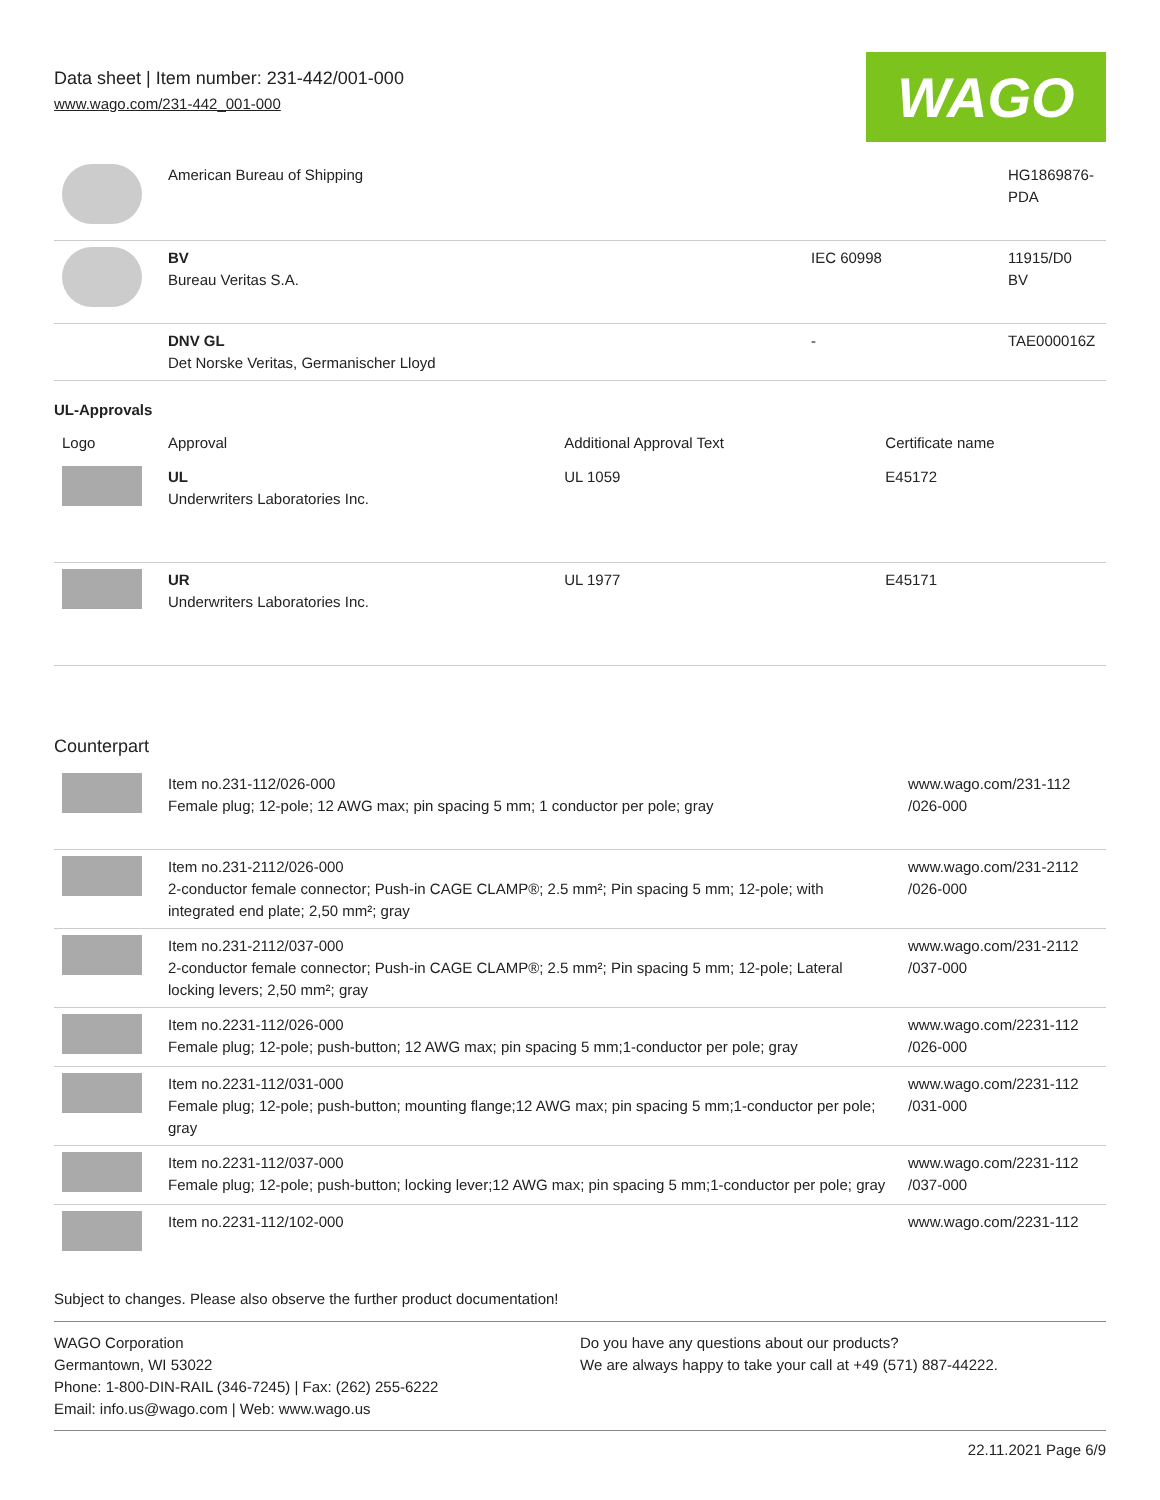Data sheet | Item number: 231-442/001-000
www.wago.com/231-442_001-000
WAGO
| | American Bureau of Shipping | | HG1869876-PDA |
| | BV Bureau Veritas S.A. | IEC 60998 | 11915/D0 BV |
| | DNV GL Det Norske Veritas, Germanischer Lloyd | - | TAE000016Z |
UL-Approvals
| Logo | Approval | Additional Approval Text | Certificate name |
| --- | --- | --- | --- |
| | UL Underwriters Laboratories Inc. | UL 1059 | E45172 |
| | UR Underwriters Laboratories Inc. | UL 1977 | E45171 |
Counterpart
| | Item no.231-112/026-000 Female plug; 12-pole; 12 AWG max; pin spacing 5 mm; 1 conductor per pole; gray | www.wago.com/231-112 /026-000 |
| | Item no.231-2112/026-000 2-conductor female connector; Push-in CAGE CLAMP®; 2.5 mm²; Pin spacing 5 mm; 12-pole; with integrated end plate; 2,50 mm²; gray | www.wago.com/231-2112 /026-000 |
| | Item no.231-2112/037-000 2-conductor female connector; Push-in CAGE CLAMP®; 2.5 mm²; Pin spacing 5 mm; 12-pole; Lateral locking levers; 2,50 mm²; gray | www.wago.com/231-2112 /037-000 |
| | Item no.2231-112/026-000 Female plug; 12-pole; push-button; 12 AWG max; pin spacing 5 mm;1-conductor per pole; gray | www.wago.com/2231-112 /026-000 |
| | Item no.2231-112/031-000 Female plug; 12-pole; push-button; mounting flange;12 AWG max; pin spacing 5 mm;1-conductor per pole; gray | www.wago.com/2231-112 /031-000 |
| | Item no.2231-112/037-000 Female plug; 12-pole; push-button; locking lever;12 AWG max; pin spacing 5 mm;1-conductor per pole; gray | www.wago.com/2231-112 /037-000 |
| | Item no.2231-112/102-000 | www.wago.com/2231-112 |
Subject to changes. Please also observe the further product documentation!
WAGO Corporation
Germantown, WI 53022
Phone: 1-800-DIN-RAIL (346-7245) | Fax: (262) 255-6222
Email: info.us@wago.com | Web: www.wago.us
Do you have any questions about our products?
We are always happy to take your call at +49 (571) 887-44222.
22.11.2021 Page 6/9